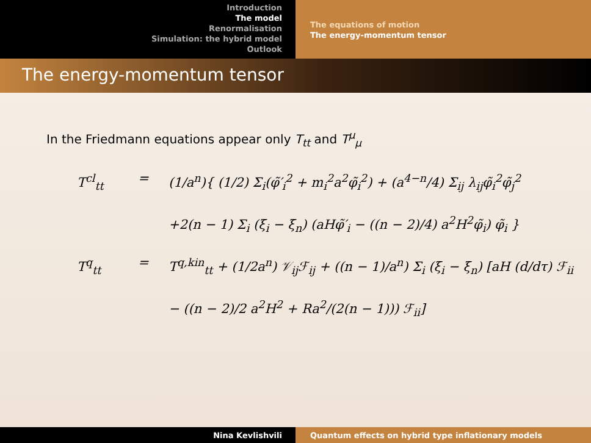Introduction
The model
Renormalisation
Simulation: the hybrid model
Outlook
The equations of motion
The energy-momentum tensor
The energy-momentum tensor
In the Friedmann equations appear only T<sub>tt</sub> and T<sup>μ</sup><sub>μ</sub>
T<sup>cl</sup><sub>tt</sub> = (1/a<sup>n</sup>){ (1/2) Σ<sub>i</sub>(φ̃′<sub>i</sub><sup>2</sup> + m<sub>i</sub><sup>2</sup>a<sup>2</sup>φ̃<sub>i</sub><sup>2</sup>) + (a<sup>4−n</sup>/4) Σ<sub>ij</sub> λ<sub>ij</sub>φ̃<sub>i</sub><sup>2</sup>φ̃<sub>j</sub><sup>2</sup>
+2(n − 1) Σ<sub>i</sub> (ξ<sub>i</sub> − ξ<sub>n</sub>) (aHφ̃′<sub>i</sub> − ((n − 2)/4) a<sup>2</sup>H<sup>2</sup>φ̃<sub>i</sub>) φ̃<sub>i</sub> }
T<sup>q</sup><sub>tt</sub> = T<sup>q,kin</sup><sub>tt</sub> + (1/2a<sup>n</sup>) 𝒱<sub>ij</sub>ℱ<sub>ij</sub> + ((n − 1)/a<sup>n</sup>) Σ<sub>i</sub> (ξ<sub>i</sub> − ξ<sub>n</sub>) [aH (d/dτ) ℱ<sub>ii</sub>
− ((n − 2)/2 a<sup>2</sup>H<sup>2</sup> + Ra<sup>2</sup>/(2(n − 1))) ℱ<sub>ii</sub>]
Nina Kevlishvili Quantum effects on hybrid type inflationary models